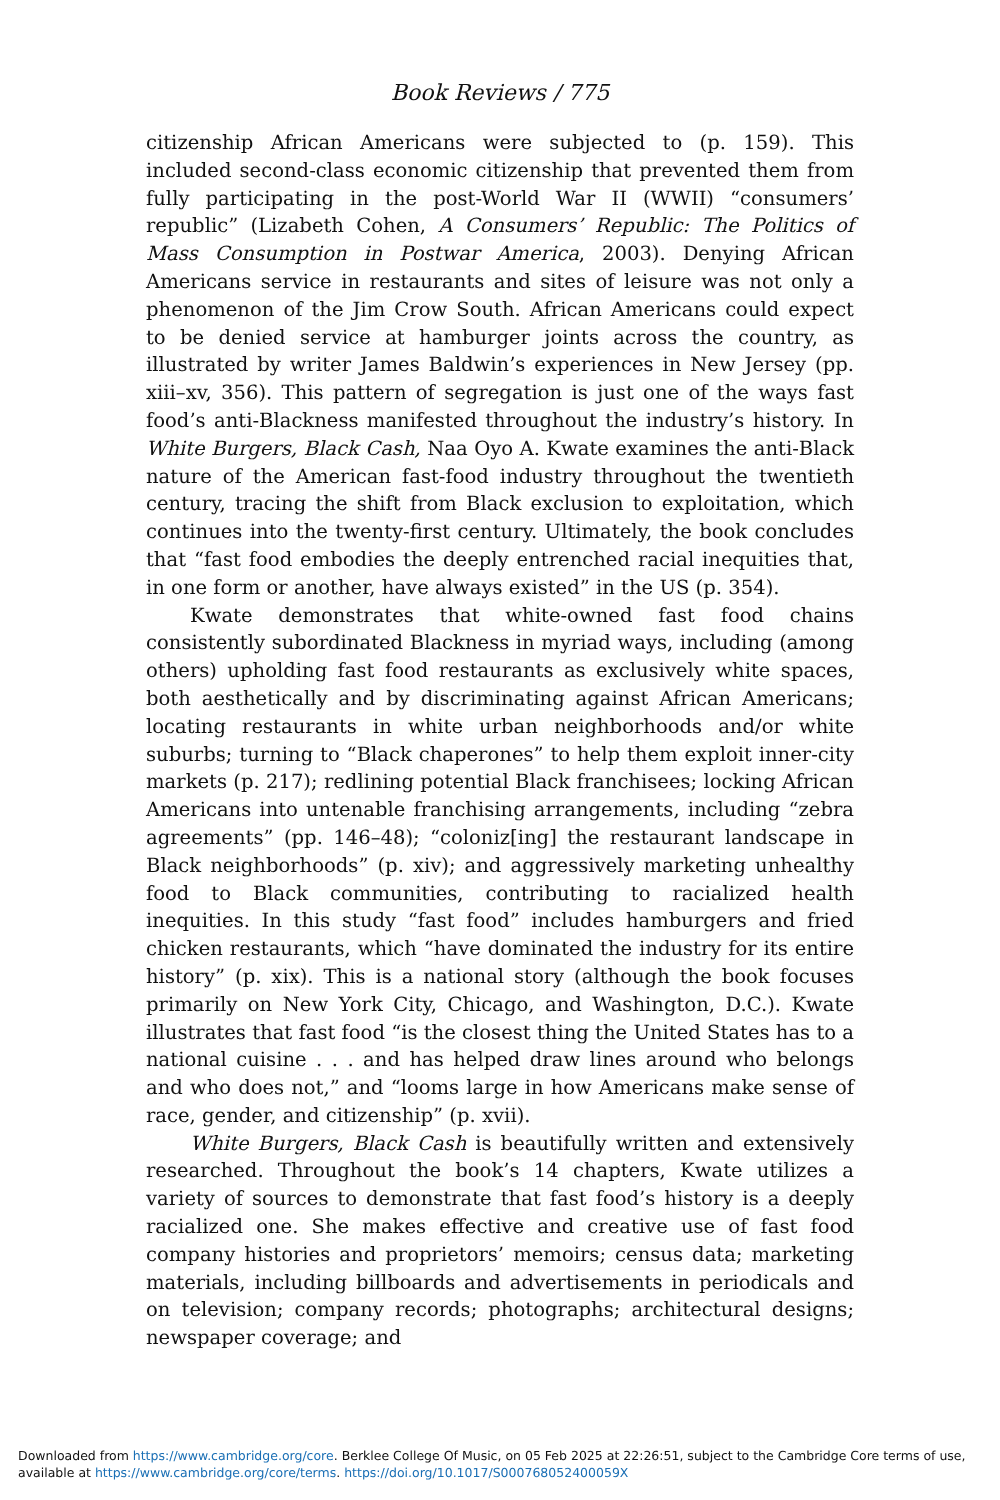Book Reviews / 775
citizenship African Americans were subjected to (p. 159). This included second-class economic citizenship that prevented them from fully participating in the post-World War II (WWII) “consumers’ republic” (Lizabeth Cohen, A Consumers’ Republic: The Politics of Mass Consumption in Postwar America, 2003). Denying African Americans service in restaurants and sites of leisure was not only a phenomenon of the Jim Crow South. African Americans could expect to be denied service at hamburger joints across the country, as illustrated by writer James Baldwin’s experiences in New Jersey (pp. xiii–xv, 356). This pattern of segregation is just one of the ways fast food’s anti-Blackness manifested throughout the industry’s history. In White Burgers, Black Cash, Naa Oyo A. Kwate examines the anti-Black nature of the American fast-food industry throughout the twentieth century, tracing the shift from Black exclusion to exploitation, which continues into the twenty-first century. Ultimately, the book concludes that “fast food embodies the deeply entrenched racial inequities that, in one form or another, have always existed” in the US (p. 354).
Kwate demonstrates that white-owned fast food chains consistently subordinated Blackness in myriad ways, including (among others) upholding fast food restaurants as exclusively white spaces, both aesthetically and by discriminating against African Americans; locating restaurants in white urban neighborhoods and/or white suburbs; turning to “Black chaperones” to help them exploit inner-city markets (p. 217); redlining potential Black franchisees; locking African Americans into untenable franchising arrangements, including “zebra agreements” (pp. 146–48); “coloniz[ing] the restaurant landscape in Black neighborhoods” (p. xiv); and aggressively marketing unhealthy food to Black communities, contributing to racialized health inequities. In this study “fast food” includes hamburgers and fried chicken restaurants, which “have dominated the industry for its entire history” (p. xix). This is a national story (although the book focuses primarily on New York City, Chicago, and Washington, D.C.). Kwate illustrates that fast food “is the closest thing the United States has to a national cuisine . . . and has helped draw lines around who belongs and who does not,” and “looms large in how Americans make sense of race, gender, and citizenship” (p. xvii).
White Burgers, Black Cash is beautifully written and extensively researched. Throughout the book’s 14 chapters, Kwate utilizes a variety of sources to demonstrate that fast food’s history is a deeply racialized one. She makes effective and creative use of fast food company histories and proprietors’ memoirs; census data; marketing materials, including billboards and advertisements in periodicals and on television; company records; photographs; architectural designs; newspaper coverage; and
Downloaded from https://www.cambridge.org/core. Berklee College Of Music, on 05 Feb 2025 at 22:26:51, subject to the Cambridge Core terms of use, available at https://www.cambridge.org/core/terms. https://doi.org/10.1017/S000768052400059X